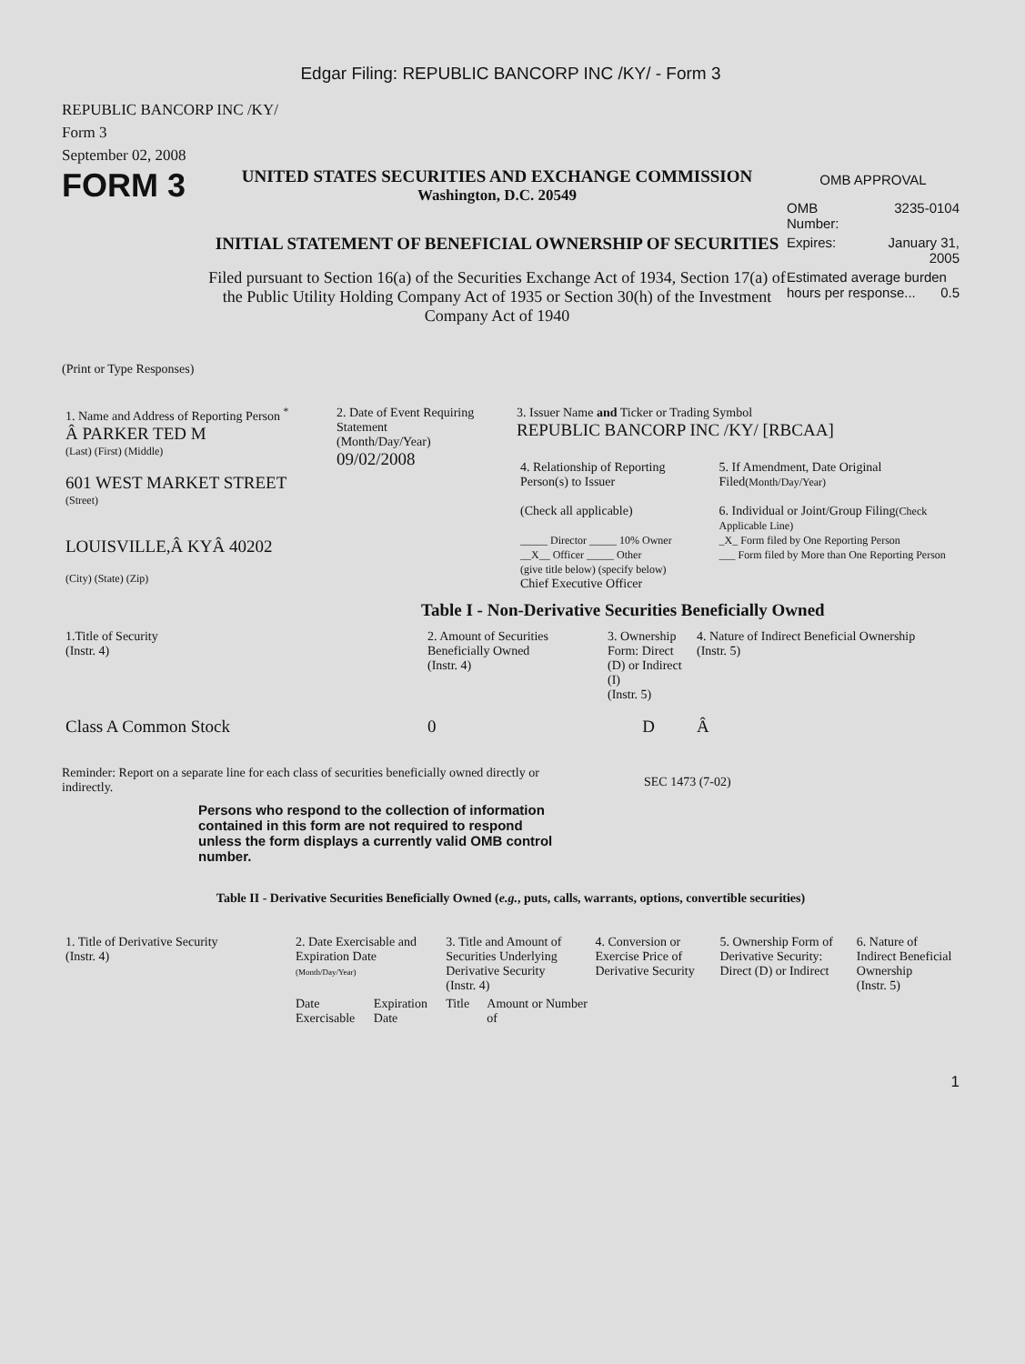Edgar Filing: REPUBLIC BANCORP INC /KY/ - Form 3
REPUBLIC BANCORP INC /KY/
Form 3
September 02, 2008
FORM 3
UNITED STATES SECURITIES AND EXCHANGE COMMISSION
Washington, D.C. 20549
INITIAL STATEMENT OF BENEFICIAL OWNERSHIP OF SECURITIES
Filed pursuant to Section 16(a) of the Securities Exchange Act of 1934, Section 17(a) of the Public Utility Holding Company Act of 1935 or Section 30(h) of the Investment Company Act of 1940
OMB APPROVAL
| OMB Number: | 3235-0104 |
| Expires: | January 31, 2005 |
| Estimated average burden hours per response... 0.5 | |
(Print or Type Responses)
| 1. Name and Address of Reporting Person <sup>*</sup> Â PARKER TED M (Last) (First) (Middle) 601 WEST MARKET STREET (Street) LOUISVILLE,Â KYÂ 40202 (City) (State) (Zip) | 2. Date of Event Requiring Statement (Month/Day/Year) 09/02/2008 | 3. Issuer Name and Ticker or Trading Symbol REPUBLIC BANCORP INC /KY/ [RBCAA] / 4. Relationship of Reporting Person(s) to Issuer (Check all applicable) _____ Director _____ 10% Owner __X__ Officer _____ Other (give title below) (specify below) Chief Executive Officer / 5. If Amendment, Date Original Filed (Month/Day/Year) 6. Individual or Joint/Group Filing (Check Applicable Line) _X_ Form filed by One Reporting Person ___ Form filed by More than One Reporting Person / |
Table I - Non-Derivative Securities Beneficially Owned
| 1.Title of Security (Instr. 4) | 2. Amount of Securities Beneficially Owned (Instr. 4) | 3. Ownership Form: Direct (D) or Indirect (I) (Instr. 5) | 4. Nature of Indirect Beneficial Ownership (Instr. 5) |
| --- | --- | --- | --- |
| Class A Common Stock | 0 | D | Â |
Reminder: Report on a separate line for each class of securities beneficially owned directly or indirectly.
SEC 1473 (7-02)
Persons who respond to the collection of information contained in this form are not required to respond unless the form displays a currently valid OMB control number.
Table II - Derivative Securities Beneficially Owned (e.g., puts, calls, warrants, options, convertible securities)
| 1. Title of Derivative Security (Instr. 4) | 2. Date Exercisable and Expiration Date (Month/Day/Year) | | 3. Title and Amount of Securities Underlying Derivative Security (Instr. 4) | | 4. Conversion or Exercise Price of Derivative Security | 5. Ownership Form of Derivative Security: Direct (D) or Indirect | 6. Nature of Indirect Beneficial Ownership (Instr. 5) |
| --- | --- | --- | --- | --- | --- | --- | --- |
| | Date Exercisable | Expiration Date | Title | Amount or Number of | | | |
1